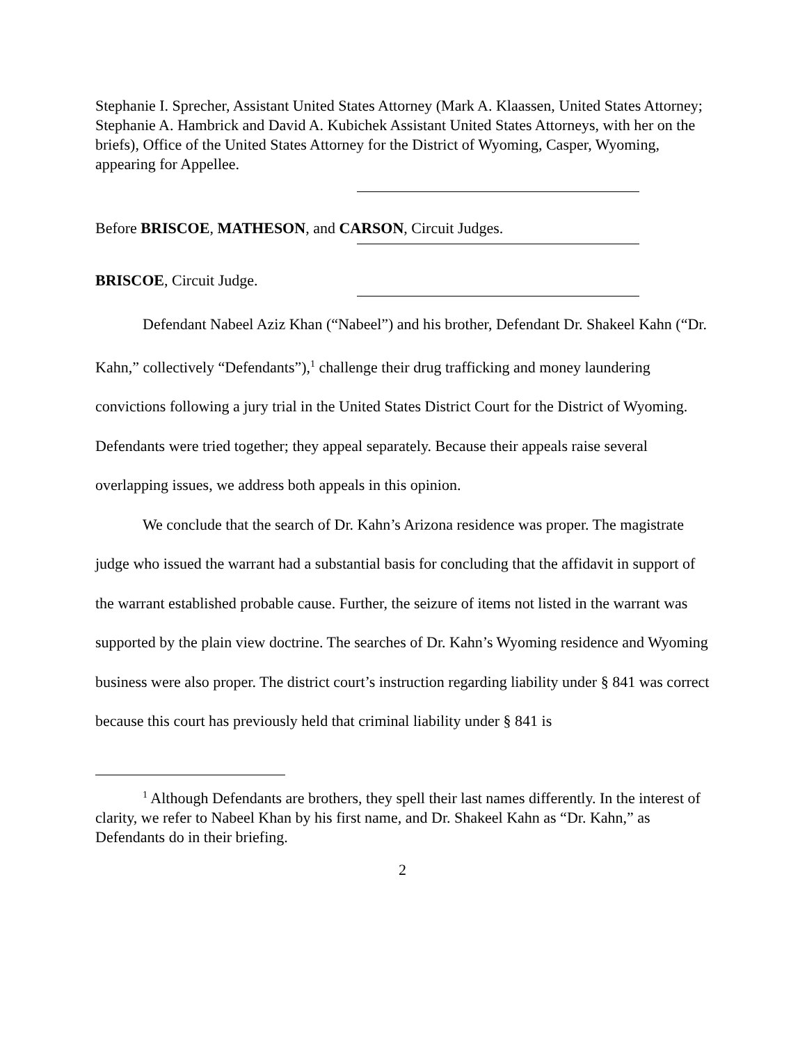Stephanie I. Sprecher, Assistant United States Attorney (Mark A. Klaassen, United States Attorney; Stephanie A. Hambrick and David A. Kubichek Assistant United States Attorneys, with her on the briefs), Office of the United States Attorney for the District of Wyoming, Casper, Wyoming, appearing for Appellee.
Before BRISCOE, MATHESON, and CARSON, Circuit Judges.
BRISCOE, Circuit Judge.
Defendant Nabeel Aziz Khan (“Nabeel”) and his brother, Defendant Dr. Shakeel Kahn (“Dr. Kahn,” collectively “Defendants”),<sup>1</sup> challenge their drug trafficking and money laundering convictions following a jury trial in the United States District Court for the District of Wyoming. Defendants were tried together; they appeal separately. Because their appeals raise several overlapping issues, we address both appeals in this opinion.
We conclude that the search of Dr. Kahn’s Arizona residence was proper. The magistrate judge who issued the warrant had a substantial basis for concluding that the affidavit in support of the warrant established probable cause. Further, the seizure of items not listed in the warrant was supported by the plain view doctrine. The searches of Dr. Kahn’s Wyoming residence and Wyoming business were also proper. The district court’s instruction regarding liability under § 841 was correct because this court has previously held that criminal liability under § 841 is
<sup>1</sup> Although Defendants are brothers, they spell their last names differently. In the interest of clarity, we refer to Nabeel Khan by his first name, and Dr. Shakeel Kahn as “Dr. Kahn,” as Defendants do in their briefing.
2